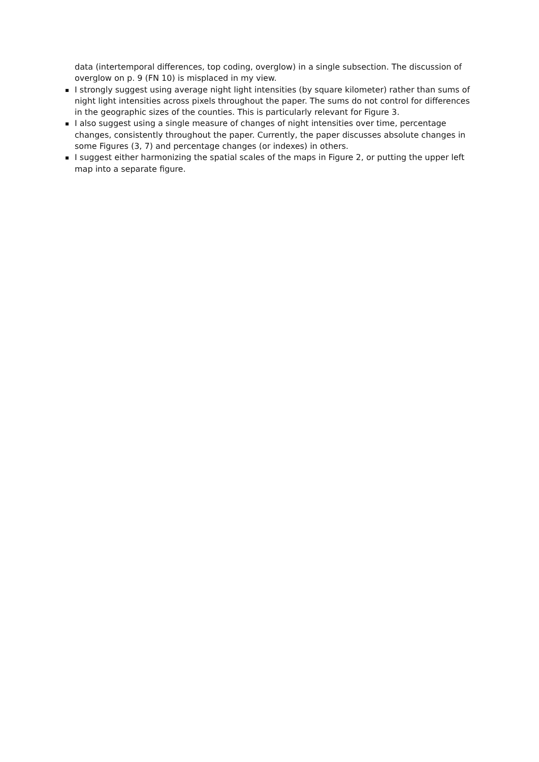data (intertemporal differences, top coding, overglow) in a single subsection. The discussion of overglow on p. 9 (FN 10) is misplaced in my view.
I strongly suggest using average night light intensities (by square kilometer) rather than sums of night light intensities across pixels throughout the paper. The sums do not control for differences in the geographic sizes of the counties. This is particularly relevant for Figure 3.
I also suggest using a single measure of changes of night intensities over time, percentage changes, consistently throughout the paper. Currently, the paper discusses absolute changes in some Figures (3, 7) and percentage changes (or indexes) in others.
I suggest either harmonizing the spatial scales of the maps in Figure 2, or putting the upper left map into a separate figure.